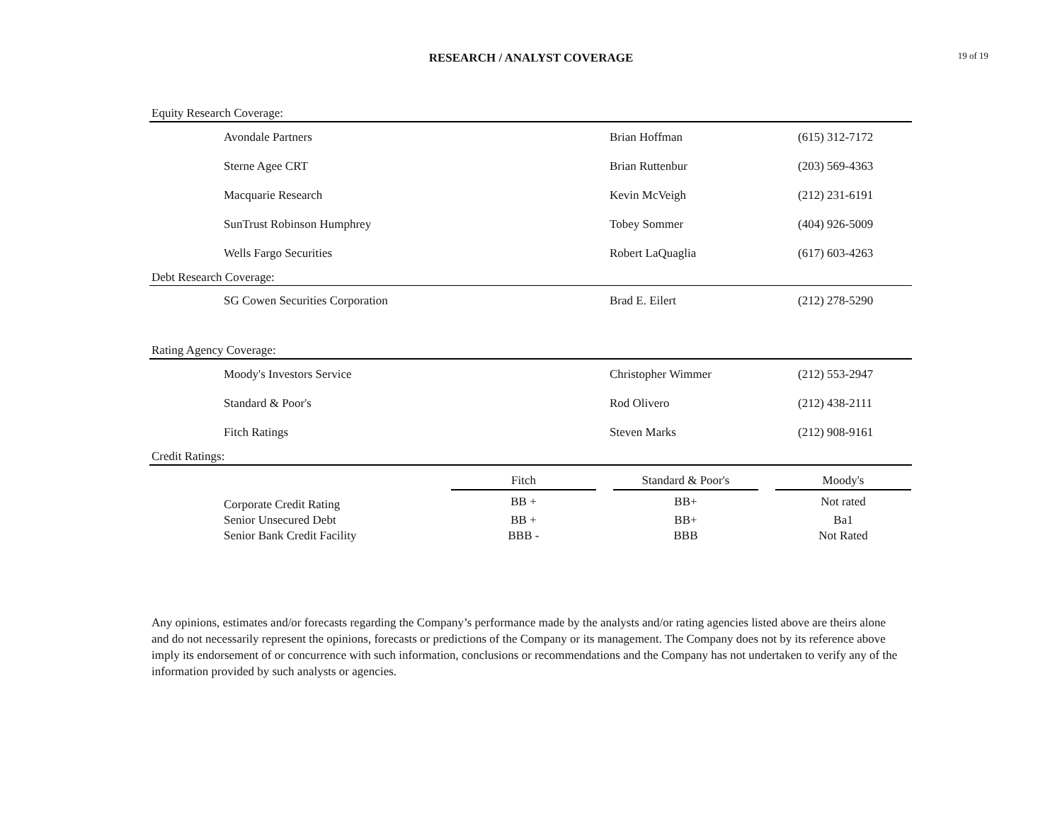RESEARCH / ANALYST COVERAGE
19 of 19
Equity Research Coverage:
| Avondale Partners | Brian Hoffman | (615) 312-7172 |
| Sterne Agee CRT | Brian Ruttenbur | (203) 569-4363 |
| Macquarie Research | Kevin McVeigh | (212) 231-6191 |
| SunTrust Robinson Humphrey | Tobey Sommer | (404) 926-5009 |
| Wells Fargo Securities | Robert LaQuaglia | (617) 603-4263 |
Debt Research Coverage:
| SG Cowen Securities Corporation | Brad E. Eilert | (212) 278-5290 |
Rating Agency Coverage:
| Moody's Investors Service | Christopher Wimmer | (212) 553-2947 |
| Standard & Poor's | Rod Olivero | (212) 438-2111 |
| Fitch Ratings | Steven Marks | (212) 908-9161 |
Credit Ratings:
| | Fitch | | Standard & Poor's | | Moody's |
| --- | --- | --- | --- | --- | --- |
| Corporate Credit Rating | BB + | | BB+ | | Not rated |
| Senior Unsecured Debt | BB + | | BB+ | | Ba1 |
| Senior Bank Credit Facility | BBB - | | BBB | | Not Rated |
Any opinions, estimates and/or forecasts regarding the Company’s performance made by the analysts and/or rating agencies listed above are theirs alone and do not necessarily represent the opinions, forecasts or predictions of the Company or its management. The Company does not by its reference above imply its endorsement of or concurrence with such information, conclusions or recommendations and the Company has not undertaken to verify any of the information provided by such analysts or agencies.